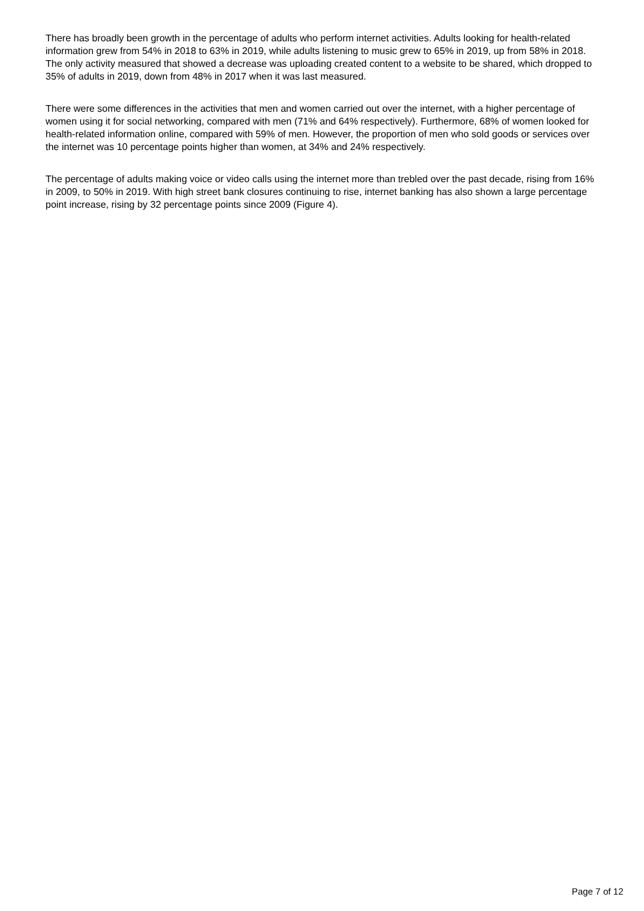There has broadly been growth in the percentage of adults who perform internet activities. Adults looking for health-related information grew from 54% in 2018 to 63% in 2019, while adults listening to music grew to 65% in 2019, up from 58% in 2018. The only activity measured that showed a decrease was uploading created content to a website to be shared, which dropped to 35% of adults in 2019, down from 48% in 2017 when it was last measured.
There were some differences in the activities that men and women carried out over the internet, with a higher percentage of women using it for social networking, compared with men (71% and 64% respectively). Furthermore, 68% of women looked for health-related information online, compared with 59% of men. However, the proportion of men who sold goods or services over the internet was 10 percentage points higher than women, at 34% and 24% respectively.
The percentage of adults making voice or video calls using the internet more than trebled over the past decade, rising from 16% in 2009, to 50% in 2019. With high street bank closures continuing to rise, internet banking has also shown a large percentage point increase, rising by 32 percentage points since 2009 (Figure 4).
Page 7 of 12